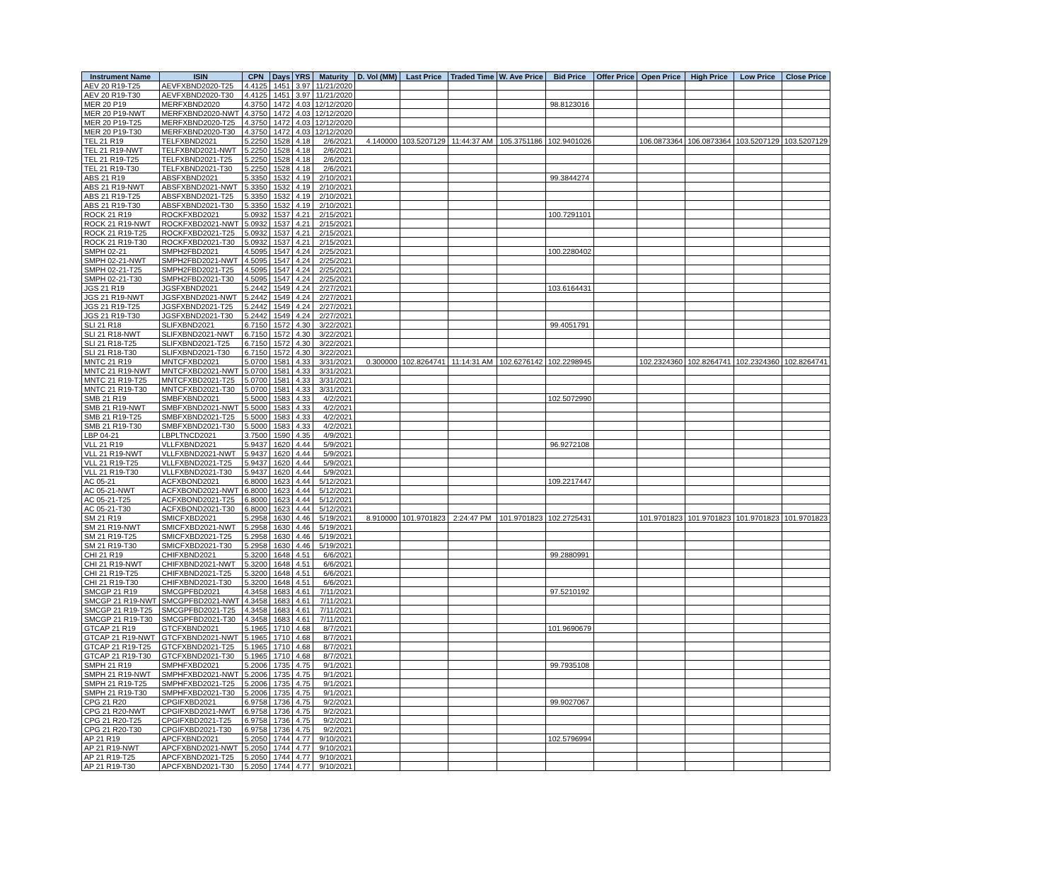| Instrument Name | ISIN | CPN | Days | YRS | Maturity | D. Vol (MM) | Last Price | Traded Time | W. Ave Price | Bid Price | Offer Price | Open Price | High Price | Low Price | Close Price |
| --- | --- | --- | --- | --- | --- | --- | --- | --- | --- | --- | --- | --- | --- | --- | --- |
| AEV 20 R19-T25 | AEVFXBND2020-T25 | 4.4125 | 1451 | 3.97 | 11/21/2020 | | | | | | | | | | |
| AEV 20 R19-T30 | AEVFXBND2020-T30 | 4.4125 | 1451 | 3.97 | 11/21/2020 | | | | | | | | | | |
| MER 20 P19 | MERFXBND2020 | 4.3750 | 1472 | 4.03 | 12/12/2020 | | | | | 98.8123016 | | | | | |
| MER 20 P19-NWT | MERFXBND2020-NWT | 4.3750 | 1472 | 4.03 | 12/12/2020 | | | | | | | | | | |
| MER 20 P19-T25 | MERFXBND2020-T25 | 4.3750 | 1472 | 4.03 | 12/12/2020 | | | | | | | | | | |
| MER 20 P19-T30 | MERFXBND2020-T30 | 4.3750 | 1472 | 4.03 | 12/12/2020 | | | | | | | | | | |
| TEL 21 R19 | TELFXBND2021 | 5.2250 | 1528 | 4.18 | 2/6/2021 | 4.140000 | 103.5207129 | 11:44:37 AM | 105.3751186 | 102.9401026 | | 106.0873364 | 106.0873364 | 103.5207129 | 103.5207129 |
| TEL 21 R19-NWT | TELFXBND2021-NWT | 5.2250 | 1528 | 4.18 | 2/6/2021 | | | | | | | | | | |
| TEL 21 R19-T25 | TELFXBND2021-T25 | 5.2250 | 1528 | 4.18 | 2/6/2021 | | | | | | | | | | |
| TEL 21 R19-T30 | TELFXBND2021-T30 | 5.2250 | 1528 | 4.18 | 2/6/2021 | | | | | | | | | | |
| ABS 21 R19 | ABSFXBND2021 | 5.3350 | 1532 | 4.19 | 2/10/2021 | | | | | 99.3844274 | | | | | |
| ABS 21 R19-NWT | ABSFXBND2021-NWT | 5.3350 | 1532 | 4.19 | 2/10/2021 | | | | | | | | | | |
| ABS 21 R19-T25 | ABSFXBND2021-T25 | 5.3350 | 1532 | 4.19 | 2/10/2021 | | | | | | | | | | |
| ABS 21 R19-T30 | ABSFXBND2021-T30 | 5.3350 | 1532 | 4.19 | 2/10/2021 | | | | | | | | | | |
| ROCK 21 R19 | ROCKFXBD2021 | 5.0932 | 1537 | 4.21 | 2/15/2021 | | | | | 100.7291101 | | | | | |
| ROCK 21 R19-NWT | ROCKFXBD2021-NWT | 5.0932 | 1537 | 4.21 | 2/15/2021 | | | | | | | | | | |
| ROCK 21 R19-T25 | ROCKFXBD2021-T25 | 5.0932 | 1537 | 4.21 | 2/15/2021 | | | | | | | | | | |
| ROCK 21 R19-T30 | ROCKFXBD2021-T30 | 5.0932 | 1537 | 4.21 | 2/15/2021 | | | | | | | | | | |
| SMPH 02-21 | SMPH2FBD2021 | 4.5095 | 1547 | 4.24 | 2/25/2021 | | | | | 100.2280402 | | | | | |
| SMPH 02-21-NWT | SMPH2FBD2021-NWT | 4.5095 | 1547 | 4.24 | 2/25/2021 | | | | | | | | | | |
| SMPH 02-21-T25 | SMPH2FBD2021-T25 | 4.5095 | 1547 | 4.24 | 2/25/2021 | | | | | | | | | | |
| SMPH 02-21-T30 | SMPH2FBD2021-T30 | 4.5095 | 1547 | 4.24 | 2/25/2021 | | | | | | | | | | |
| JGS 21 R19 | JGSFXBND2021 | 5.2442 | 1549 | 4.24 | 2/27/2021 | | | | | 103.6164431 | | | | | |
| JGS 21 R19-NWT | JGSFXBND2021-NWT | 5.2442 | 1549 | 4.24 | 2/27/2021 | | | | | | | | | | |
| JGS 21 R19-T25 | JGSFXBND2021-T25 | 5.2442 | 1549 | 4.24 | 2/27/2021 | | | | | | | | | | |
| JGS 21 R19-T30 | JGSFXBND2021-T30 | 5.2442 | 1549 | 4.24 | 2/27/2021 | | | | | | | | | | |
| SLI 21 R18 | SLIFXBND2021 | 6.7150 | 1572 | 4.30 | 3/22/2021 | | | | | 99.4051791 | | | | | |
| SLI 21 R18-NWT | SLIFXBND2021-NWT | 6.7150 | 1572 | 4.30 | 3/22/2021 | | | | | | | | | | |
| SLI 21 R18-T25 | SLIFXBND2021-T25 | 6.7150 | 1572 | 4.30 | 3/22/2021 | | | | | | | | | | |
| SLI 21 R18-T30 | SLIFXBND2021-T30 | 6.7150 | 1572 | 4.30 | 3/22/2021 | | | | | | | | | | |
| MNTC 21 R19 | MNTCFXBD2021 | 5.0700 | 1581 | 4.33 | 3/31/2021 | 0.300000 | 102.8264741 | 11:14:31 AM | 102.6276142 | 102.2298945 | | 102.2324360 | 102.8264741 | 102.2324360 | 102.8264741 |
| MNTC 21 R19-NWT | MNTCFXBD2021-NWT | 5.0700 | 1581 | 4.33 | 3/31/2021 | | | | | | | | | | |
| MNTC 21 R19-T25 | MNTCFXBD2021-T25 | 5.0700 | 1581 | 4.33 | 3/31/2021 | | | | | | | | | | |
| MNTC 21 R19-T30 | MNTCFXBD2021-T30 | 5.0700 | 1581 | 4.33 | 3/31/2021 | | | | | | | | | | |
| SMB 21 R19 | SMBFXBND2021 | 5.5000 | 1583 | 4.33 | 4/2/2021 | | | | | 102.5072990 | | | | | |
| SMB 21 R19-NWT | SMBFXBND2021-NWT | 5.5000 | 1583 | 4.33 | 4/2/2021 | | | | | | | | | | |
| SMB 21 R19-T25 | SMBFXBND2021-T25 | 5.5000 | 1583 | 4.33 | 4/2/2021 | | | | | | | | | | |
| SMB 21 R19-T30 | SMBFXBND2021-T30 | 5.5000 | 1583 | 4.33 | 4/2/2021 | | | | | | | | | | |
| LBP 04-21 | LBPLTNCD2021 | 3.7500 | 1590 | 4.35 | 4/9/2021 | | | | | | | | | | |
| VLL 21 R19 | VLLFXBND2021 | 5.9437 | 1620 | 4.44 | 5/9/2021 | | | | | 96.9272108 | | | | | |
| VLL 21 R19-NWT | VLLFXBND2021-NWT | 5.9437 | 1620 | 4.44 | 5/9/2021 | | | | | | | | | | |
| VLL 21 R19-T25 | VLLFXBND2021-T25 | 5.9437 | 1620 | 4.44 | 5/9/2021 | | | | | | | | | | |
| VLL 21 R19-T30 | VLLFXBND2021-T30 | 5.9437 | 1620 | 4.44 | 5/9/2021 | | | | | | | | | | |
| AC 05-21 | ACFXBOND2021 | 6.8000 | 1623 | 4.44 | 5/12/2021 | | | | | 109.2217447 | | | | | |
| AC 05-21-NWT | ACFXBOND2021-NWT | 6.8000 | 1623 | 4.44 | 5/12/2021 | | | | | | | | | | |
| AC 05-21-T25 | ACFXBOND2021-T25 | 6.8000 | 1623 | 4.44 | 5/12/2021 | | | | | | | | | | |
| AC 05-21-T30 | ACFXBOND2021-T30 | 6.8000 | 1623 | 4.44 | 5/12/2021 | | | | | | | | | | |
| SM 21 R19 | SMICFXBD2021 | 5.2958 | 1630 | 4.46 | 5/19/2021 | 8.910000 | 101.9701823 | 2:24:47 PM | 101.9701823 | 102.2725431 | | 101.9701823 | 101.9701823 | 101.9701823 | 101.9701823 |
| SM 21 R19-NWT | SMICFXBD2021-NWT | 5.2958 | 1630 | 4.46 | 5/19/2021 | | | | | | | | | | |
| SM 21 R19-T25 | SMICFXBD2021-T25 | 5.2958 | 1630 | 4.46 | 5/19/2021 | | | | | | | | | | |
| SM 21 R19-T30 | SMICFXBD2021-T30 | 5.2958 | 1630 | 4.46 | 5/19/2021 | | | | | | | | | | |
| CHI 21 R19 | CHIFXBND2021 | 5.3200 | 1648 | 4.51 | 6/6/2021 | | | | | 99.2880991 | | | | | |
| CHI 21 R19-NWT | CHIFXBND2021-NWT | 5.3200 | 1648 | 4.51 | 6/6/2021 | | | | | | | | | | |
| CHI 21 R19-T25 | CHIFXBND2021-T25 | 5.3200 | 1648 | 4.51 | 6/6/2021 | | | | | | | | | | |
| CHI 21 R19-T30 | CHIFXBND2021-T30 | 5.3200 | 1648 | 4.51 | 6/6/2021 | | | | | | | | | | |
| SMCGP 21 R19 | SMCGPFBD2021 | 4.3458 | 1683 | 4.61 | 7/11/2021 | | | | | 97.5210192 | | | | | |
| SMCGP 21 R19-NWT | SMCGPFBD2021-NWT | 4.3458 | 1683 | 4.61 | 7/11/2021 | | | | | | | | | | |
| SMCGP 21 R19-T25 | SMCGPFBD2021-T25 | 4.3458 | 1683 | 4.61 | 7/11/2021 | | | | | | | | | | |
| SMCGP 21 R19-T30 | SMCGPFBD2021-T30 | 4.3458 | 1683 | 4.61 | 7/11/2021 | | | | | | | | | | |
| GTCAP 21 R19 | GTCFXBND2021 | 5.1965 | 1710 | 4.68 | 8/7/2021 | | | | | 101.9690679 | | | | | |
| GTCAP 21 R19-NWT | GTCFXBND2021-NWT | 5.1965 | 1710 | 4.68 | 8/7/2021 | | | | | | | | | | |
| GTCAP 21 R19-T25 | GTCFXBND2021-T25 | 5.1965 | 1710 | 4.68 | 8/7/2021 | | | | | | | | | | |
| GTCAP 21 R19-T30 | GTCFXBND2021-T30 | 5.1965 | 1710 | 4.68 | 8/7/2021 | | | | | | | | | | |
| SMPH 21 R19 | SMPHFXBD2021 | 5.2006 | 1735 | 4.75 | 9/1/2021 | | | | | 99.7935108 | | | | | |
| SMPH 21 R19-NWT | SMPHFXBD2021-NWT | 5.2006 | 1735 | 4.75 | 9/1/2021 | | | | | | | | | | |
| SMPH 21 R19-T25 | SMPHFXBD2021-T25 | 5.2006 | 1735 | 4.75 | 9/1/2021 | | | | | | | | | | |
| SMPH 21 R19-T30 | SMPHFXBD2021-T30 | 5.2006 | 1735 | 4.75 | 9/1/2021 | | | | | | | | | | |
| CPG 21 R20 | CPGIFXBD2021 | 6.9758 | 1736 | 4.75 | 9/2/2021 | | | | | 99.9027067 | | | | | |
| CPG 21 R20-NWT | CPGIFXBD2021-NWT | 6.9758 | 1736 | 4.75 | 9/2/2021 | | | | | | | | | | |
| CPG 21 R20-T25 | CPGIFXBD2021-T25 | 6.9758 | 1736 | 4.75 | 9/2/2021 | | | | | | | | | | |
| CPG 21 R20-T30 | CPGIFXBD2021-T30 | 6.9758 | 1736 | 4.75 | 9/2/2021 | | | | | | | | | | |
| AP 21 R19 | APCFXBND2021 | 5.2050 | 1744 | 4.77 | 9/10/2021 | | | | | 102.5796994 | | | | | |
| AP 21 R19-NWT | APCFXBND2021-NWT | 5.2050 | 1744 | 4.77 | 9/10/2021 | | | | | | | | | | |
| AP 21 R19-T25 | APCFXBND2021-T25 | 5.2050 | 1744 | 4.77 | 9/10/2021 | | | | | | | | | | |
| AP 21 R19-T30 | APCFXBND2021-T30 | 5.2050 | 1744 | 4.77 | 9/10/2021 | | | | | | | | | | |